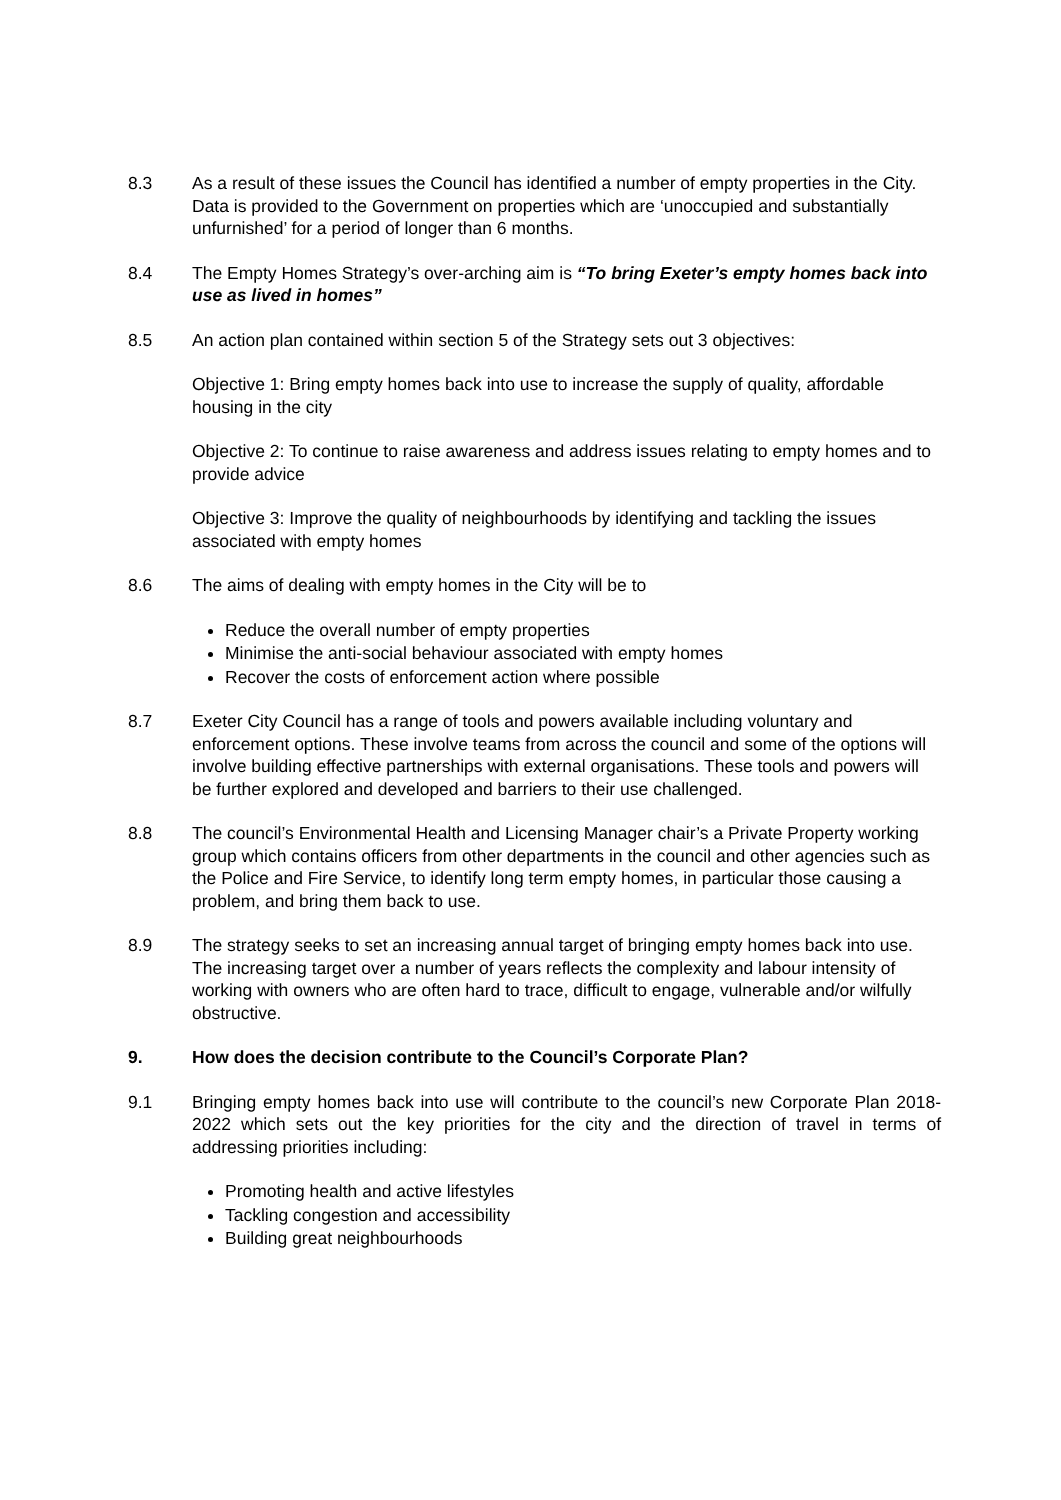8.3 As a result of these issues the Council has identified a number of empty properties in the City. Data is provided to the Government on properties which are ‘unoccupied and substantially unfurnished’ for a period of longer than 6 months.
8.4 The Empty Homes Strategy’s over-arching aim is “To bring Exeter’s empty homes back into use as lived in homes”
8.5 An action plan contained within section 5 of the Strategy sets out 3 objectives:
Objective 1: Bring empty homes back into use to increase the supply of quality, affordable housing in the city
Objective 2: To continue to raise awareness and address issues relating to empty homes and to provide advice
Objective 3: Improve the quality of neighbourhoods by identifying and tackling the issues associated with empty homes
8.6 The aims of dealing with empty homes in the City will be to
Reduce the overall number of empty properties
Minimise the anti-social behaviour associated with empty homes
Recover the costs of enforcement action where possible
8.7 Exeter City Council has a range of tools and powers available including voluntary and enforcement options. These involve teams from across the council and some of the options will involve building effective partnerships with external organisations. These tools and powers will be further explored and developed and barriers to their use challenged.
8.8 The council’s Environmental Health and Licensing Manager chair’s a Private Property working group which contains officers from other departments in the council and other agencies such as the Police and Fire Service, to identify long term empty homes, in particular those causing a problem, and bring them back to use.
8.9 The strategy seeks to set an increasing annual target of bringing empty homes back into use. The increasing target over a number of years reflects the complexity and labour intensity of working with owners who are often hard to trace, difficult to engage, vulnerable and/or wilfully obstructive.
9. How does the decision contribute to the Council’s Corporate Plan?
9.1 Bringing empty homes back into use will contribute to the council’s new Corporate Plan 2018-2022 which sets out the key priorities for the city and the direction of travel in terms of addressing priorities including:
Promoting health and active lifestyles
Tackling congestion and accessibility
Building great neighbourhoods